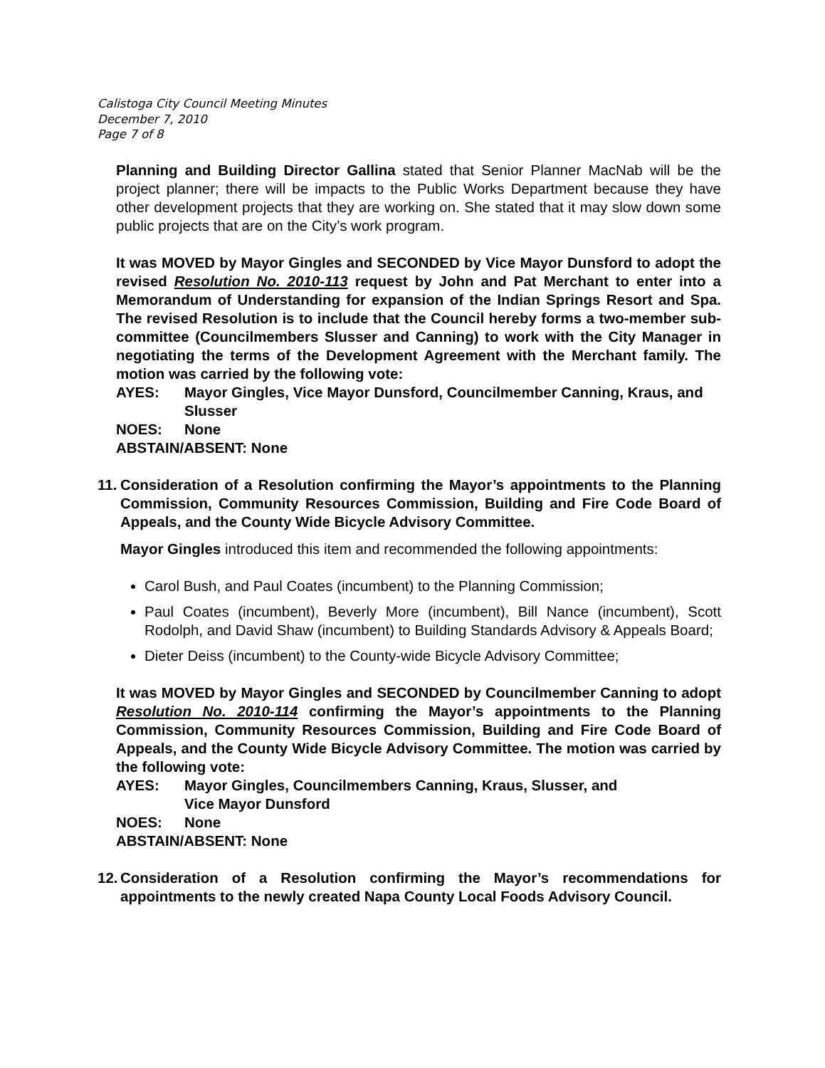Calistoga City Council Meeting Minutes
December 7, 2010
Page 7 of 8
Planning and Building Director Gallina stated that Senior Planner MacNab will be the project planner; there will be impacts to the Public Works Department because they have other development projects that they are working on. She stated that it may slow down some public projects that are on the City’s work program.
It was MOVED by Mayor Gingles and SECONDED by Vice Mayor Dunsford to adopt the revised Resolution No. 2010-113 request by John and Pat Merchant to enter into a Memorandum of Understanding for expansion of the Indian Springs Resort and Spa. The revised Resolution is to include that the Council hereby forms a two-member sub-committee (Councilmembers Slusser and Canning) to work with the City Manager in negotiating the terms of the Development Agreement with the Merchant family. The motion was carried by the following vote:
AYES: Mayor Gingles, Vice Mayor Dunsford, Councilmember Canning, Kraus, and Slusser
NOES: None
ABSTAIN/ABSENT: None
11. Consideration of a Resolution confirming the Mayor’s appointments to the Planning Commission, Community Resources Commission, Building and Fire Code Board of Appeals, and the County Wide Bicycle Advisory Committee.
Mayor Gingles introduced this item and recommended the following appointments:
Carol Bush, and Paul Coates (incumbent) to the Planning Commission;
Paul Coates (incumbent), Beverly More (incumbent), Bill Nance (incumbent), Scott Rodolph, and David Shaw (incumbent) to Building Standards Advisory & Appeals Board;
Dieter Deiss (incumbent) to the County-wide Bicycle Advisory Committee;
It was MOVED by Mayor Gingles and SECONDED by Councilmember Canning to adopt Resolution No. 2010-114 confirming the Mayor’s appointments to the Planning Commission, Community Resources Commission, Building and Fire Code Board of Appeals, and the County Wide Bicycle Advisory Committee. The motion was carried by the following vote:
AYES: Mayor Gingles, Councilmembers Canning, Kraus, Slusser, and
Vice Mayor Dunsford
NOES: None
ABSTAIN/ABSENT: None
12. Consideration of a Resolution confirming the Mayor’s recommendations for appointments to the newly created Napa County Local Foods Advisory Council.